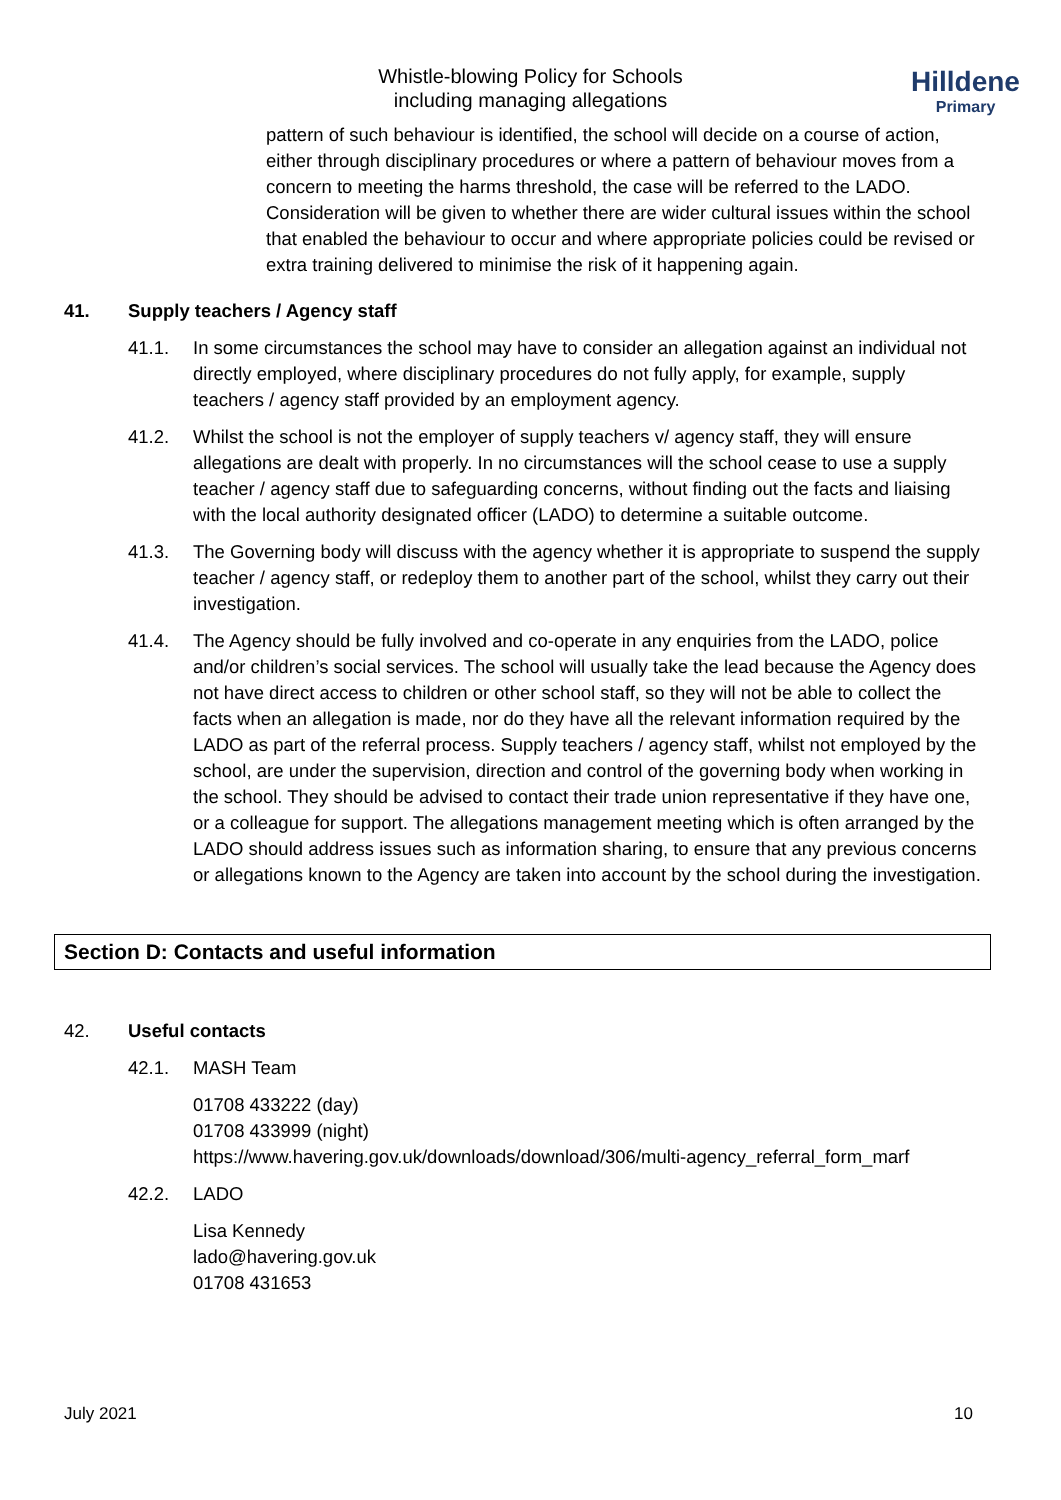Whistle-blowing Policy for Schools
including managing allegations
Hilldene
Primary
pattern of such behaviour is identified, the school will decide on a course of action, either through disciplinary procedures or where a pattern of behaviour moves from a concern to meeting the harms threshold, the case will be referred to the LADO. Consideration will be given to whether there are wider cultural issues within the school that enabled the behaviour to occur and where appropriate policies could be revised or extra training delivered to minimise the risk of it happening again.
41. Supply teachers / Agency staff
41.1. In some circumstances the school may have to consider an allegation against an individual not directly employed, where disciplinary procedures do not fully apply, for example, supply teachers / agency staff provided by an employment agency.
41.2. Whilst the school is not the employer of supply teachers v/ agency staff, they will ensure allegations are dealt with properly. In no circumstances will the school cease to use a supply teacher / agency staff due to safeguarding concerns, without finding out the facts and liaising with the local authority designated officer (LADO) to determine a suitable outcome.
41.3. The Governing body will discuss with the agency whether it is appropriate to suspend the supply teacher / agency staff, or redeploy them to another part of the school, whilst they carry out their investigation.
41.4. The Agency should be fully involved and co-operate in any enquiries from the LADO, police and/or children’s social services. The school will usually take the lead because the Agency does not have direct access to children or other school staff, so they will not be able to collect the facts when an allegation is made, nor do they have all the relevant information required by the LADO as part of the referral process. Supply teachers / agency staff, whilst not employed by the school, are under the supervision, direction and control of the governing body when working in the school. They should be advised to contact their trade union representative if they have one, or a colleague for support. The allegations management meeting which is often arranged by the LADO should address issues such as information sharing, to ensure that any previous concerns or allegations known to the Agency are taken into account by the school during the investigation.
Section D: Contacts and useful information
42. Useful contacts
42.1. MASH Team
01708 433222 (day)
01708 433999 (night)
https://www.havering.gov.uk/downloads/download/306/multi-agency_referral_form_marf
42.2. LADO
Lisa Kennedy
lado@havering.gov.uk
01708 431653
July 2021 10